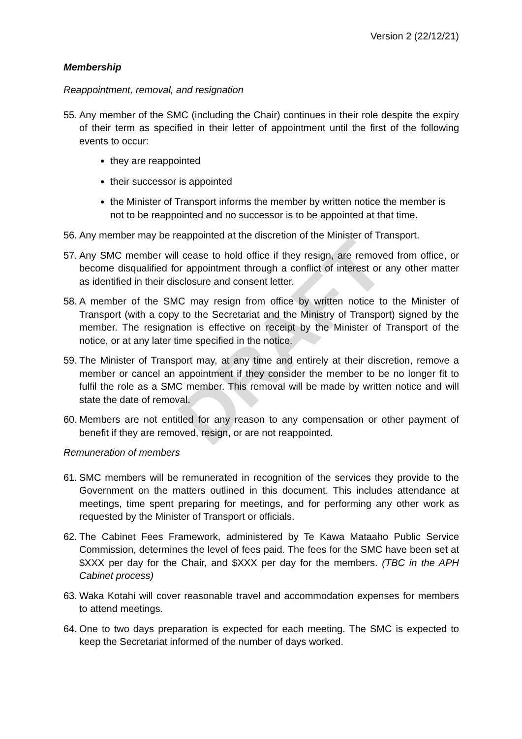DRAFT
Version 2 (22/12/21)
Membership
Reappointment, removal, and resignation
55. Any member of the SMC (including the Chair) continues in their role despite the expiry of their term as specified in their letter of appointment until the first of the following events to occur:
they are reappointed
their successor is appointed
the Minister of Transport informs the member by written notice the member is not to be reappointed and no successor is to be appointed at that time.
56. Any member may be reappointed at the discretion of the Minister of Transport.
57. Any SMC member will cease to hold office if they resign, are removed from office, or become disqualified for appointment through a conflict of interest or any other matter as identified in their disclosure and consent letter.
58. A member of the SMC may resign from office by written notice to the Minister of Transport (with a copy to the Secretariat and the Ministry of Transport) signed by the member. The resignation is effective on receipt by the Minister of Transport of the notice, or at any later time specified in the notice.
59. The Minister of Transport may, at any time and entirely at their discretion, remove a member or cancel an appointment if they consider the member to be no longer fit to fulfil the role as a SMC member. This removal will be made by written notice and will state the date of removal.
60. Members are not entitled for any reason to any compensation or other payment of benefit if they are removed, resign, or are not reappointed.
Remuneration of members
61. SMC members will be remunerated in recognition of the services they provide to the Government on the matters outlined in this document. This includes attendance at meetings, time spent preparing for meetings, and for performing any other work as requested by the Minister of Transport or officials.
62. The Cabinet Fees Framework, administered by Te Kawa Mataaho Public Service Commission, determines the level of fees paid. The fees for the SMC have been set at $XXX per day for the Chair, and $XXX per day for the members. (TBC in the APH Cabinet process)
63. Waka Kotahi will cover reasonable travel and accommodation expenses for members to attend meetings.
64. One to two days preparation is expected for each meeting. The SMC is expected to keep the Secretariat informed of the number of days worked.